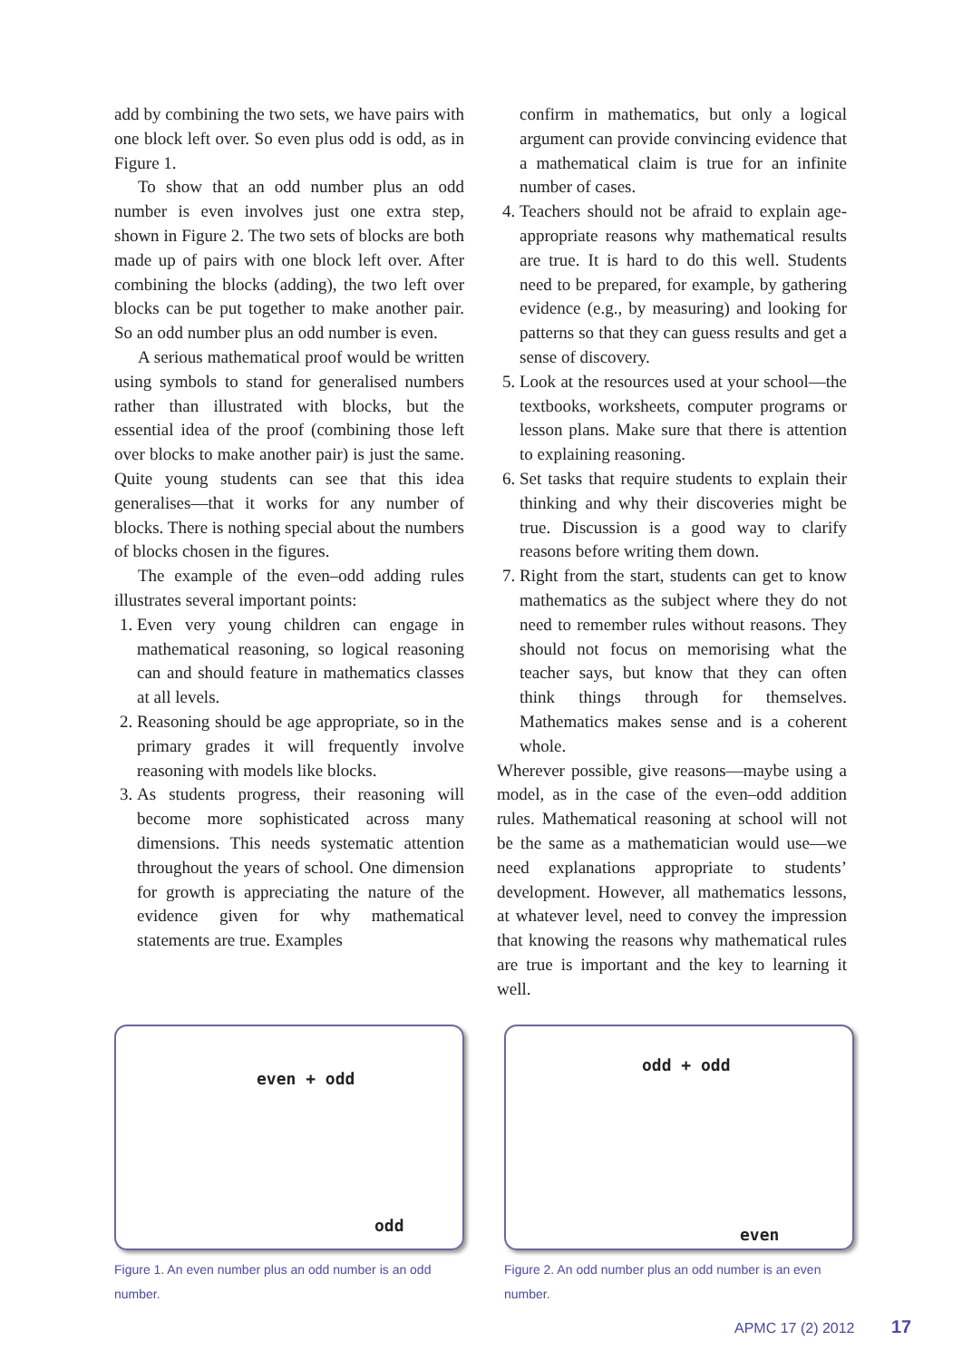add by combining the two sets, we have pairs with one block left over. So even plus odd is odd, as in Figure 1.
To show that an odd number plus an odd number is even involves just one extra step, shown in Figure 2. The two sets of blocks are both made up of pairs with one block left over. After combining the blocks (adding), the two left over blocks can be put together to make another pair. So an odd number plus an odd number is even.
A serious mathematical proof would be written using symbols to stand for generalised numbers rather than illustrated with blocks, but the essential idea of the proof (combining those left over blocks to make another pair) is just the same. Quite young students can see that this idea generalises—that it works for any number of blocks. There is nothing special about the numbers of blocks chosen in the figures.
The example of the even–odd adding rules illustrates several important points:
1. Even very young children can engage in mathematical reasoning, so logical reasoning can and should feature in mathematics classes at all levels.
2. Reasoning should be age appropriate, so in the primary grades it will frequently involve reasoning with models like blocks.
3. As students progress, their reasoning will become more sophisticated across many dimensions. This needs systematic attention throughout the years of school. One dimension for growth is appreciating the nature of the evidence given for why mathematical statements are true. Examples
confirm in mathematics, but only a logical argument can provide convincing evidence that a mathematical claim is true for an infinite number of cases.
4. Teachers should not be afraid to explain age-appropriate reasons why mathematical results are true. It is hard to do this well. Students need to be prepared, for example, by gathering evidence (e.g., by measuring) and looking for patterns so that they can guess results and get a sense of discovery.
5. Look at the resources used at your school—the textbooks, worksheets, computer programs or lesson plans. Make sure that there is attention to explaining reasoning.
6. Set tasks that require students to explain their thinking and why their discoveries might be true. Discussion is a good way to clarify reasons before writing them down.
7. Right from the start, students can get to know mathematics as the subject where they do not need to remember rules without reasons. They should not focus on memorising what the teacher says, but know that they can often think things through for themselves. Mathematics makes sense and is a coherent whole.
Wherever possible, give reasons—maybe using a model, as in the case of the even–odd addition rules. Mathematical reasoning at school will not be the same as a mathematician would use—we need explanations appropriate to students’ development. However, all mathematics lessons, at whatever level, need to convey the impression that knowing the reasons why mathematical rules are true is important and the key to learning it well.
even + odd
odd
Figure 1. An even number plus an odd number is an odd number.
odd + odd
even
Figure 2. An odd number plus an odd number is an even number.
APMC 17 (2) 2012 17